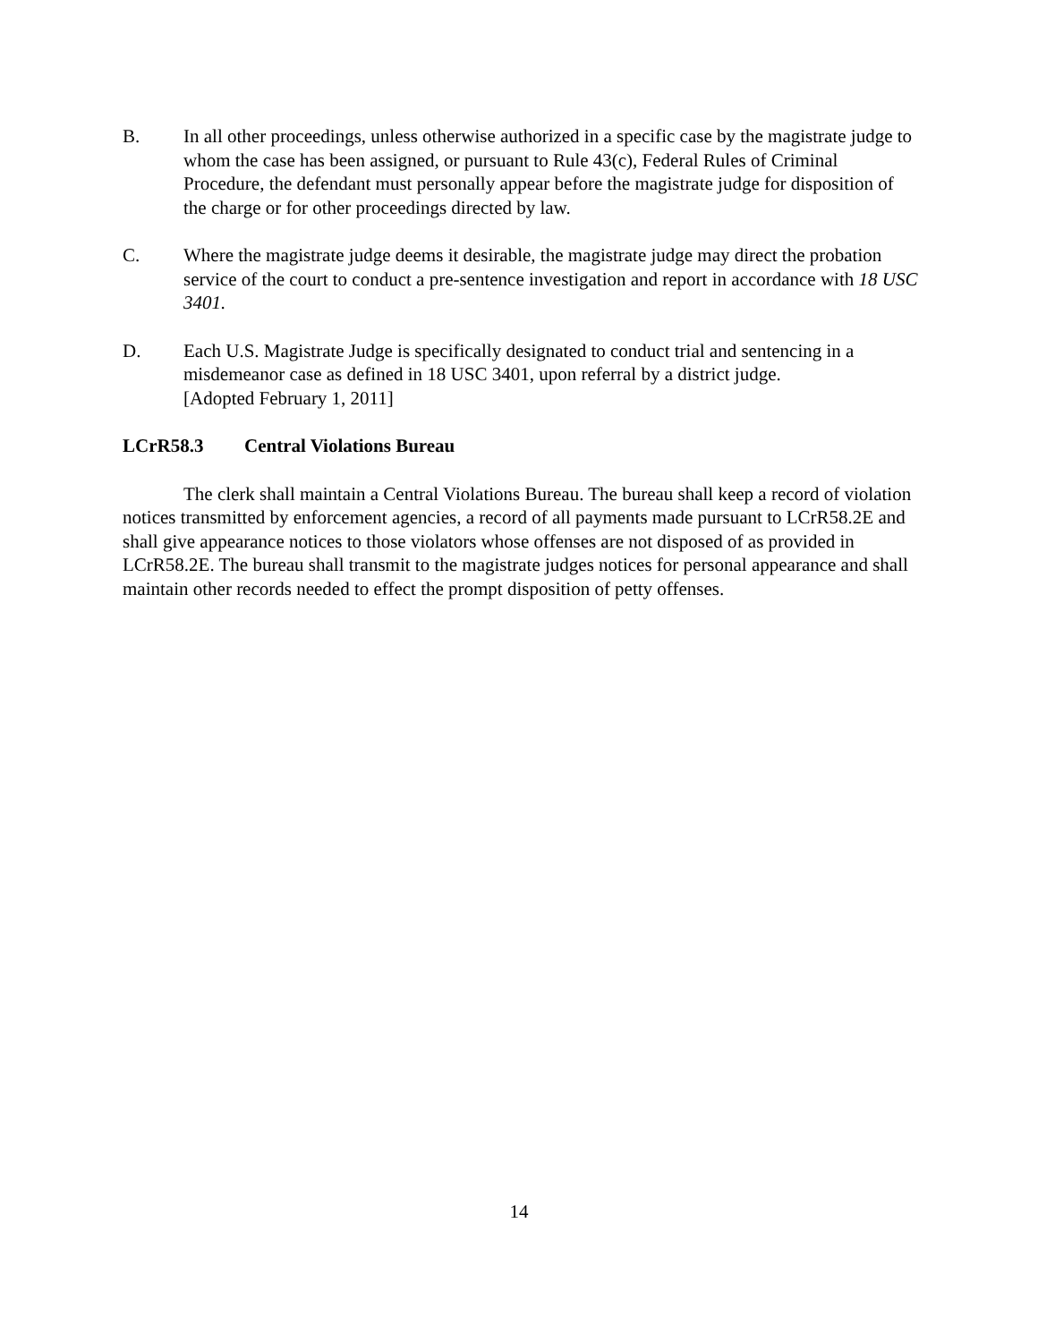B. In all other proceedings, unless otherwise authorized in a specific case by the magistrate judge to whom the case has been assigned, or pursuant to Rule 43(c), Federal Rules of Criminal Procedure, the defendant must personally appear before the magistrate judge for disposition of the charge or for other proceedings directed by law.
C. Where the magistrate judge deems it desirable, the magistrate judge may direct the probation service of the court to conduct a pre-sentence investigation and report in accordance with 18 USC 3401.
D. Each U.S. Magistrate Judge is specifically designated to conduct trial and sentencing in a misdemeanor case as defined in 18 USC 3401, upon referral by a district judge.
[Adopted February 1, 2011]
LCrR58.3 Central Violations Bureau
The clerk shall maintain a Central Violations Bureau. The bureau shall keep a record of violation notices transmitted by enforcement agencies, a record of all payments made pursuant to LCrR58.2E and shall give appearance notices to those violators whose offenses are not disposed of as provided in LCrR58.2E. The bureau shall transmit to the magistrate judges notices for personal appearance and shall maintain other records needed to effect the prompt disposition of petty offenses.
14